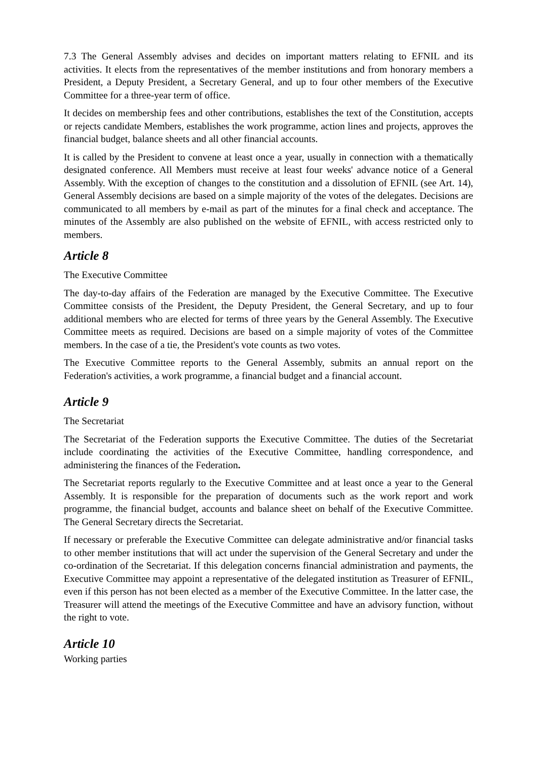7.3 The General Assembly advises and decides on important matters relating to EFNIL and its activities. It elects from the representatives of the member institutions and from honorary members a President, a Deputy President, a Secretary General, and up to four other members of the Executive Committee for a three-year term of office.
It decides on membership fees and other contributions, establishes the text of the Constitution, accepts or rejects candidate Members, establishes the work programme, action lines and projects, approves the financial budget, balance sheets and all other financial accounts.
It is called by the President to convene at least once a year, usually in connection with a thematically designated conference. All Members must receive at least four weeks' advance notice of a General Assembly. With the exception of changes to the constitution and a dissolution of EFNIL (see Art. 14), General Assembly decisions are based on a simple majority of the votes of the delegates. Decisions are communicated to all members by e-mail as part of the minutes for a final check and acceptance. The minutes of the Assembly are also published on the website of EFNIL, with access restricted only to members.
Article 8
The Executive Committee
The day-to-day affairs of the Federation are managed by the Executive Committee. The Executive Committee consists of the President, the Deputy President, the General Secretary, and up to four additional members who are elected for terms of three years by the General Assembly. The Executive Committee meets as required. Decisions are based on a simple majority of votes of the Committee members. In the case of a tie, the President's vote counts as two votes.
The Executive Committee reports to the General Assembly, submits an annual report on the Federation's activities, a work programme, a financial budget and a financial account.
Article 9
The Secretariat
The Secretariat of the Federation supports the Executive Committee. The duties of the Secretariat include coordinating the activities of the Executive Committee, handling correspondence, and administering the finances of the Federation.
The Secretariat reports regularly to the Executive Committee and at least once a year to the General Assembly. It is responsible for the preparation of documents such as the work report and work programme, the financial budget, accounts and balance sheet on behalf of the Executive Committee. The General Secretary directs the Secretariat.
If necessary or preferable the Executive Committee can delegate administrative and/or financial tasks to other member institutions that will act under the supervision of the General Secretary and under the co-ordination of the Secretariat. If this delegation concerns financial administration and payments, the Executive Committee may appoint a representative of the delegated institution as Treasurer of EFNIL, even if this person has not been elected as a member of the Executive Committee. In the latter case, the Treasurer will attend the meetings of the Executive Committee and have an advisory function, without the right to vote.
Article 10
Working parties